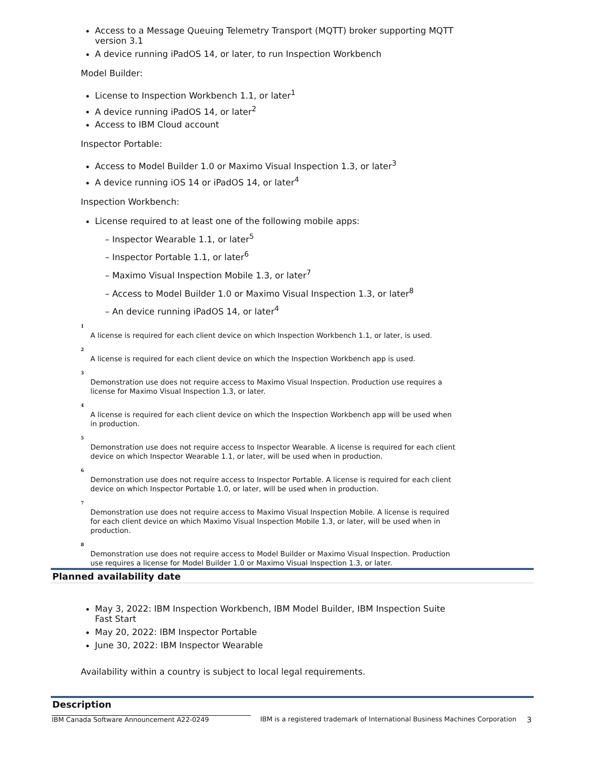Access to a Message Queuing Telemetry Transport (MQTT) broker supporting MQTT version 3.1
A device running iPadOS 14, or later, to run Inspection Workbench
Model Builder:
License to Inspection Workbench 1.1, or later<sup>1</sup>
A device running iPadOS 14, or later<sup>2</sup>
Access to IBM Cloud account
Inspector Portable:
Access to Model Builder 1.0 or Maximo Visual Inspection 1.3, or later<sup>3</sup>
A device running iOS 14 or iPadOS 14, or later<sup>4</sup>
Inspection Workbench:
License required to at least one of the following mobile apps:
– Inspector Wearable 1.1, or later<sup>5</sup>
– Inspector Portable 1.1, or later<sup>6</sup>
– Maximo Visual Inspection Mobile 1.3, or later<sup>7</sup>
– Access to Model Builder 1.0 or Maximo Visual Inspection 1.3, or later<sup>8</sup>
– An device running iPadOS 14, or later<sup>4</sup>
1
A license is required for each client device on which Inspection Workbench 1.1, or later, is used.
2
A license is required for each client device on which the Inspection Workbench app is used.
3
Demonstration use does not require access to Maximo Visual Inspection. Production use requires a license for Maximo Visual Inspection 1.3, or later.
4
A license is required for each client device on which the Inspection Workbench app will be used when in production.
5
Demonstration use does not require access to Inspector Wearable. A license is required for each client device on which Inspector Wearable 1.1, or later, will be used when in production.
6
Demonstration use does not require access to Inspector Portable. A license is required for each client device on which Inspector Portable 1.0, or later, will be used when in production.
7
Demonstration use does not require access to Maximo Visual Inspection Mobile. A license is required for each client device on which Maximo Visual Inspection Mobile 1.3, or later, will be used when in production.
8
Demonstration use does not require access to Model Builder or Maximo Visual Inspection. Production use requires a license for Model Builder 1.0 or Maximo Visual Inspection 1.3, or later.
Planned availability date
May 3, 2022: IBM Inspection Workbench, IBM Model Builder, IBM Inspection Suite Fast Start
May 20, 2022: IBM Inspector Portable
June 30, 2022: IBM Inspector Wearable
Availability within a country is subject to local legal requirements.
Description
IBM Canada Software Announcement A22-0249 IBM is a registered trademark of International Business Machines Corporation 3